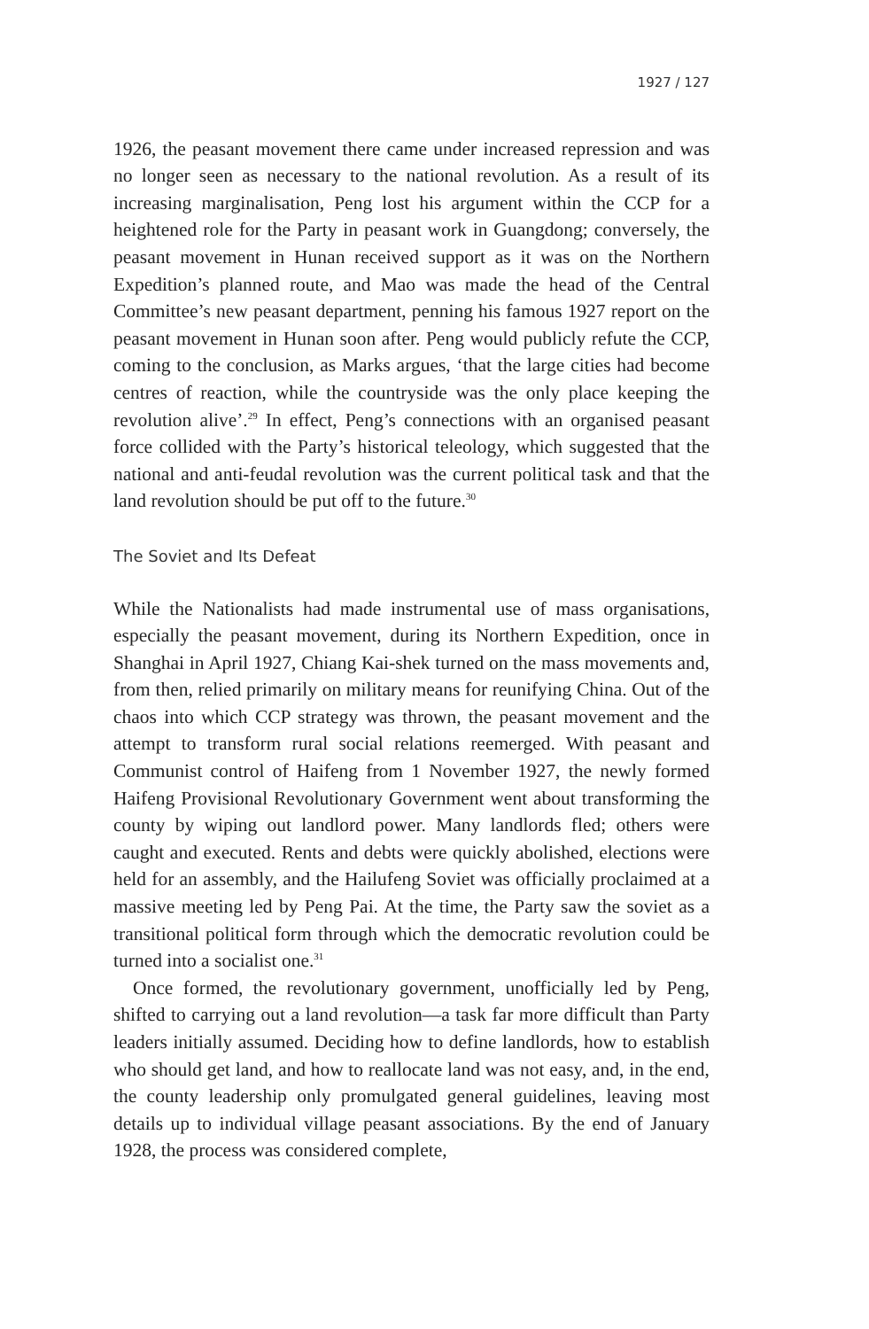1927 / 127
1926, the peasant movement there came under increased repression and was no longer seen as necessary to the national revolution. As a result of its increasing marginalisation, Peng lost his argument within the CCP for a heightened role for the Party in peasant work in Guangdong; conversely, the peasant movement in Hunan received support as it was on the Northern Expedition’s planned route, and Mao was made the head of the Central Committee’s new peasant department, penning his famous 1927 report on the peasant movement in Hunan soon after. Peng would publicly refute the CCP, coming to the conclusion, as Marks argues, ‘that the large cities had become centres of reaction, while the countryside was the only place keeping the revolution alive’.<sup>29</sup> In effect, Peng’s connections with an organised peasant force collided with the Party’s historical teleology, which suggested that the national and anti-feudal revolution was the current political task and that the land revolution should be put off to the future.<sup>30</sup>
The Soviet and Its Defeat
While the Nationalists had made instrumental use of mass organisations, especially the peasant movement, during its Northern Expedition, once in Shanghai in April 1927, Chiang Kai-shek turned on the mass movements and, from then, relied primarily on military means for reunifying China. Out of the chaos into which CCP strategy was thrown, the peasant movement and the attempt to transform rural social relations reemerged. With peasant and Communist control of Haifeng from 1 November 1927, the newly formed Haifeng Provisional Revolutionary Government went about transforming the county by wiping out landlord power. Many landlords fled; others were caught and executed. Rents and debts were quickly abolished, elections were held for an assembly, and the Hailufeng Soviet was officially proclaimed at a massive meeting led by Peng Pai. At the time, the Party saw the soviet as a transitional political form through which the democratic revolution could be turned into a socialist one.<sup>31</sup>
Once formed, the revolutionary government, unofficially led by Peng, shifted to carrying out a land revolution—a task far more difficult than Party leaders initially assumed. Deciding how to define landlords, how to establish who should get land, and how to reallocate land was not easy, and, in the end, the county leadership only promulgated general guidelines, leaving most details up to individual village peasant associations. By the end of January 1928, the process was considered complete,